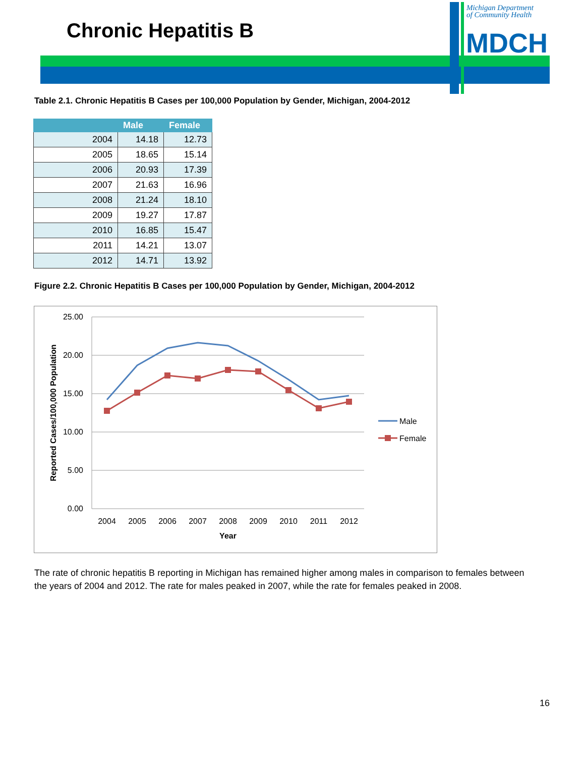Chronic Hepatitis B
Michigan Department
of Community Health
MDCH
Table 2.1. Chronic Hepatitis B Cases per 100,000 Population by Gender, Michigan, 2004-2012
| | Male | Female |
| --- | --- | --- |
| 2004 | 14.18 | 12.73 |
| 2005 | 18.65 | 15.14 |
| 2006 | 20.93 | 17.39 |
| 2007 | 21.63 | 16.96 |
| 2008 | 21.24 | 18.10 |
| 2009 | 19.27 | 17.87 |
| 2010 | 16.85 | 15.47 |
| 2011 | 14.21 | 13.07 |
| 2012 | 14.71 | 13.92 |
Figure 2.2. Chronic Hepatitis B Cases per 100,000 Population by Gender, Michigan, 2004-2012
25.00
20.00
15.00
10.00
5.00
0.00
2004
2005
2006
2007
2008
2009
2010
2011
2012
Year
Reported Cases/100,000 Population
Male
Female
The rate of chronic hepatitis B reporting in Michigan has remained higher among males in comparison to females between the years of 2004 and 2012. The rate for males peaked in 2007, while the rate for females peaked in 2008.
16